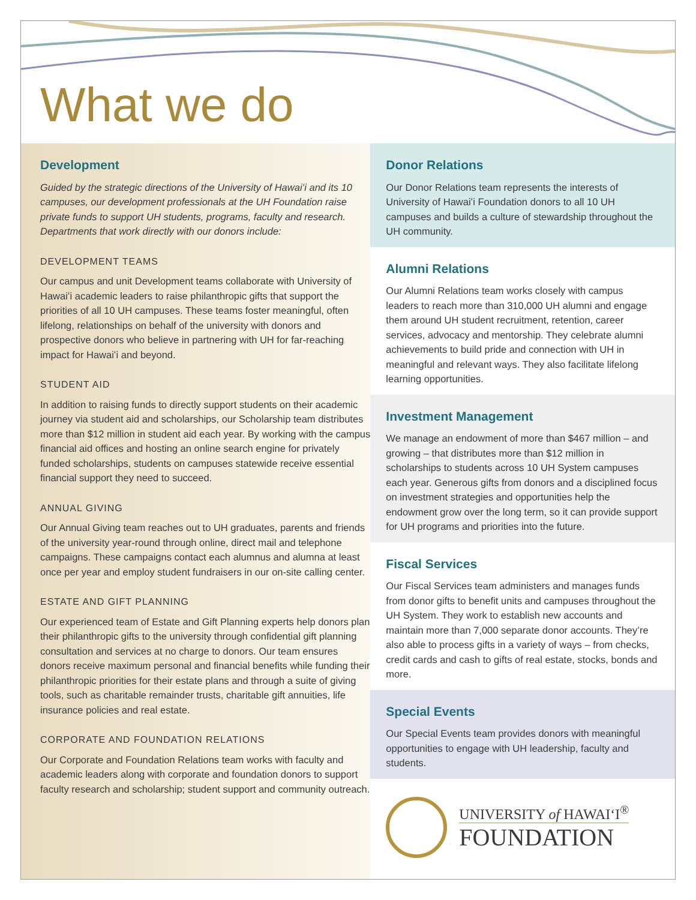What we do
Development
Guided by the strategic directions of the University of Hawaiʻi and its 10 campuses, our development professionals at the UH Foundation raise private funds to support UH students, programs, faculty and research. Departments that work directly with our donors include:
DEVELOPMENT TEAMS
Our campus and unit Development teams collaborate with University of Hawaiʻi academic leaders to raise philanthropic gifts that support the priorities of all 10 UH campuses. These teams foster meaningful, often lifelong, relationships on behalf of the university with donors and prospective donors who believe in partnering with UH for far-reaching impact for Hawaiʻi and beyond.
STUDENT AID
In addition to raising funds to directly support students on their academic journey via student aid and scholarships, our Scholarship team distributes more than $12 million in student aid each year. By working with the campus financial aid offices and hosting an online search engine for privately funded scholarships, students on campuses statewide receive essential financial support they need to succeed.
ANNUAL GIVING
Our Annual Giving team reaches out to UH graduates, parents and friends of the university year-round through online, direct mail and telephone campaigns. These campaigns contact each alumnus and alumna at least once per year and employ student fundraisers in our on-site calling center.
ESTATE AND GIFT PLANNING
Our experienced team of Estate and Gift Planning experts help donors plan their philanthropic gifts to the university through confidential gift planning consultation and services at no charge to donors. Our team ensures donors receive maximum personal and financial benefits while funding their philanthropic priorities for their estate plans and through a suite of giving tools, such as charitable remainder trusts, charitable gift annuities, life insurance policies and real estate.
CORPORATE AND FOUNDATION RELATIONS
Our Corporate and Foundation Relations team works with faculty and academic leaders along with corporate and foundation donors to support faculty research and scholarship; student support and community outreach.
Donor Relations
Our Donor Relations team represents the interests of University of Hawaiʻi Foundation donors to all 10 UH campuses and builds a culture of stewardship throughout the UH community.
Alumni Relations
Our Alumni Relations team works closely with campus leaders to reach more than 310,000 UH alumni and engage them around UH student recruitment, retention, career services, advocacy and mentorship. They celebrate alumni achievements to build pride and connection with UH in meaningful and relevant ways. They also facilitate lifelong learning opportunities.
Investment Management
We manage an endowment of more than $467 million – and growing – that distributes more than $12 million in scholarships to students across 10 UH System campuses each year. Generous gifts from donors and a disciplined focus on investment strategies and opportunities help the endowment grow over the long term, so it can provide support for UH programs and priorities into the future.
Fiscal Services
Our Fiscal Services team administers and manages funds from donor gifts to benefit units and campuses throughout the UH System. They work to establish new accounts and maintain more than 7,000 separate donor accounts. They’re also able to process gifts in a variety of ways – from checks, credit cards and cash to gifts of real estate, stocks, bonds and more.
Special Events
Our Special Events team provides donors with meaningful opportunities to engage with UH leadership, faculty and students.
UNIVERSITY of HAWAIʻI<sup>®</sup>
FOUNDATION